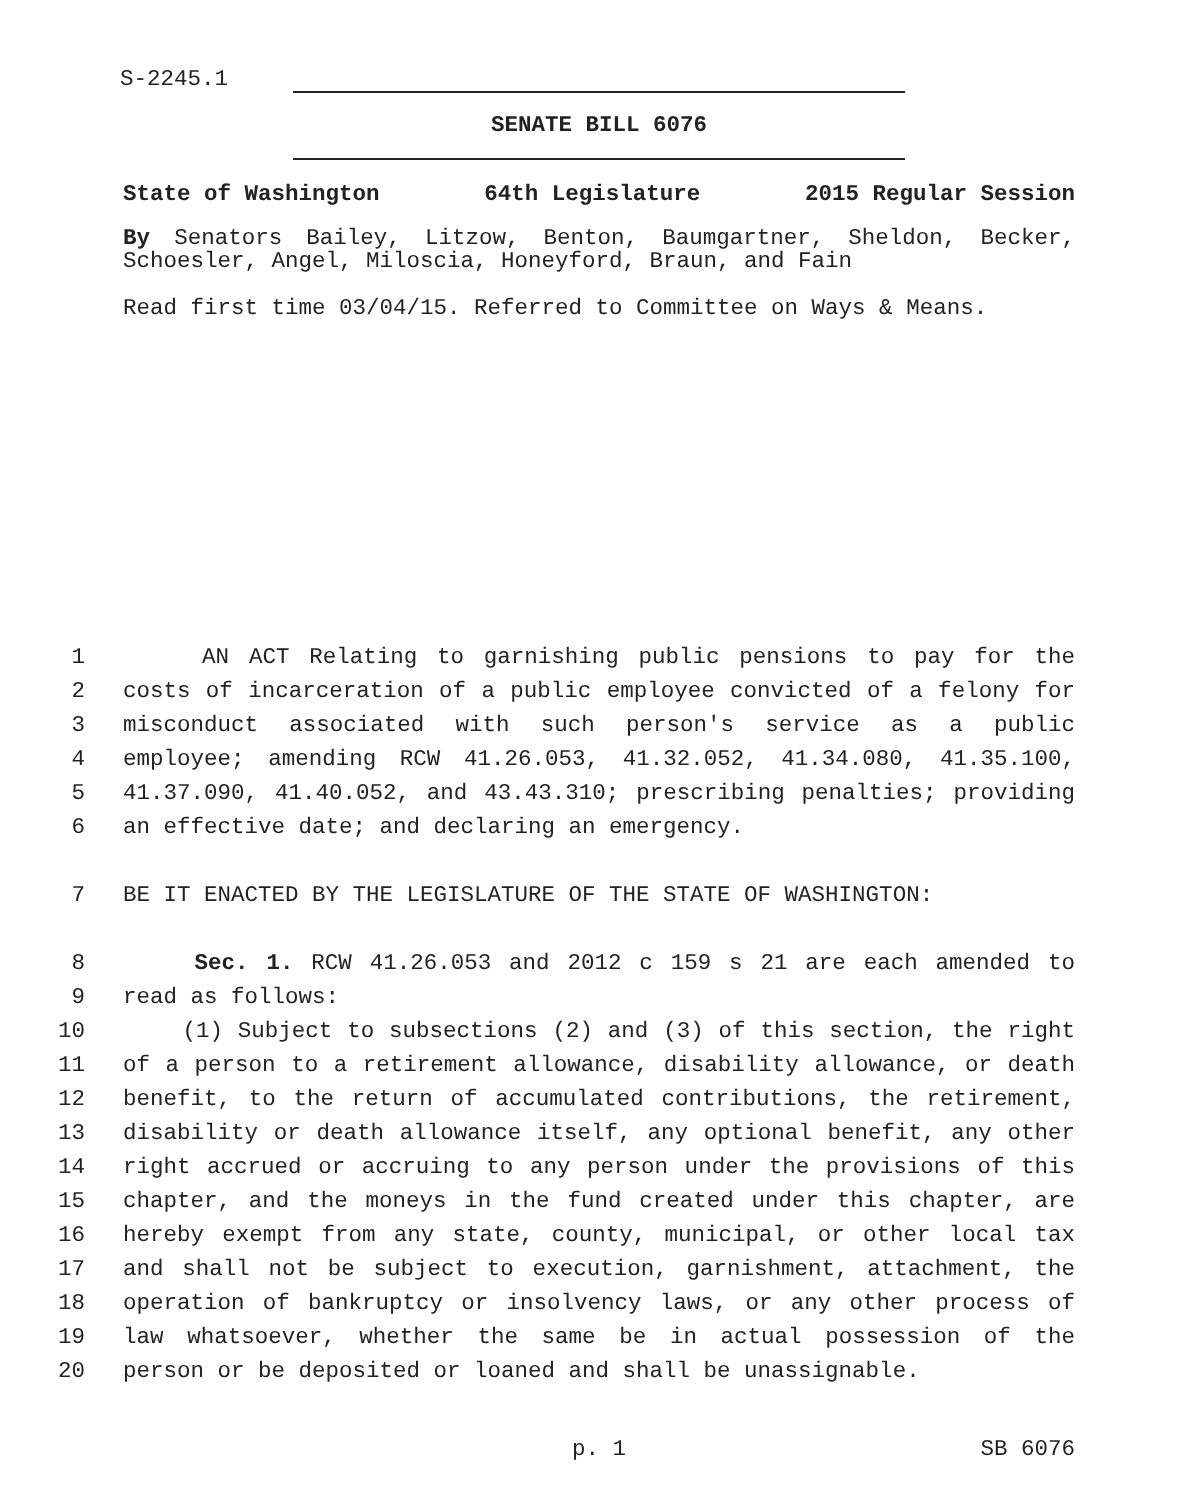S-2245.1
SENATE BILL 6076
State of Washington 64th Legislature 2015 Regular Session
By Senators Bailey, Litzow, Benton, Baumgartner, Sheldon, Becker, Schoesler, Angel, Miloscia, Honeyford, Braun, and Fain
Read first time 03/04/15. Referred to Committee on Ways & Means.
1 AN ACT Relating to garnishing public pensions to pay for the
2 costs of incarceration of a public employee convicted of a felony for
3 misconduct associated with such person's service as a public
4 employee; amending RCW 41.26.053, 41.32.052, 41.34.080, 41.35.100,
5 41.37.090, 41.40.052, and 43.43.310; prescribing penalties; providing
6 an effective date; and declaring an emergency.
7 BE IT ENACTED BY THE LEGISLATURE OF THE STATE OF WASHINGTON:
8 Sec. 1. RCW 41.26.053 and 2012 c 159 s 21 are each amended to
9 read as follows:
10 (1) Subject to subsections (2) and (3) of this section, the right
11 of a person to a retirement allowance, disability allowance, or death
12 benefit, to the return of accumulated contributions, the retirement,
13 disability or death allowance itself, any optional benefit, any other
14 right accrued or accruing to any person under the provisions of this
15 chapter, and the moneys in the fund created under this chapter, are
16 hereby exempt from any state, county, municipal, or other local tax
17 and shall not be subject to execution, garnishment, attachment, the
18 operation of bankruptcy or insolvency laws, or any other process of
19 law whatsoever, whether the same be in actual possession of the
20 person or be deposited or loaned and shall be unassignable.
p. 1 SB 6076